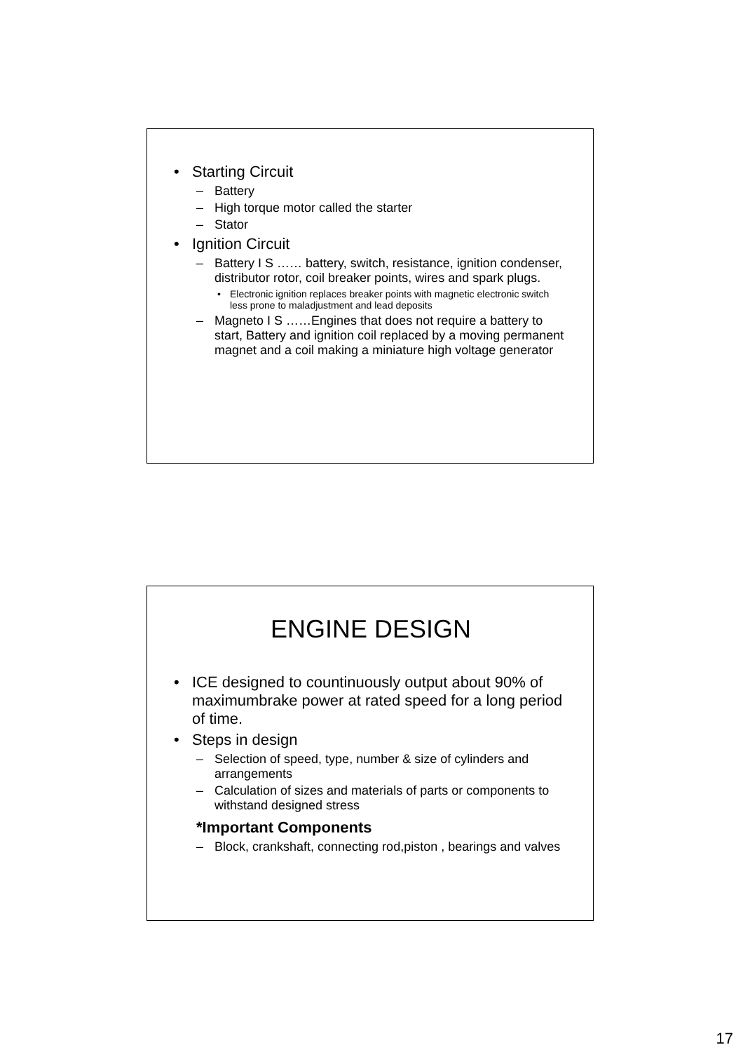• Starting Circuit
– Battery
– High torque motor called the starter
– Stator
• Ignition Circuit
– Battery I S …… battery, switch, resistance, ignition condenser, distributor rotor, coil breaker points, wires and spark plugs.
• Electronic ignition replaces breaker points with magnetic electronic switch less prone to maladjustment and lead deposits
– Magneto I S ……Engines that does not require a battery to start, Battery and ignition coil replaced by a moving permanent magnet and a coil making a miniature high voltage generator
ENGINE DESIGN
• ICE designed to countinuously output about 90% of maximumbrake power at rated speed for a long period of time.
• Steps in design
– Selection of speed, type, number & size of cylinders and arrangements
– Calculation of sizes and materials of parts or components to withstand designed stress
*Important Components
– Block, crankshaft, connecting rod,piston , bearings and valves
17